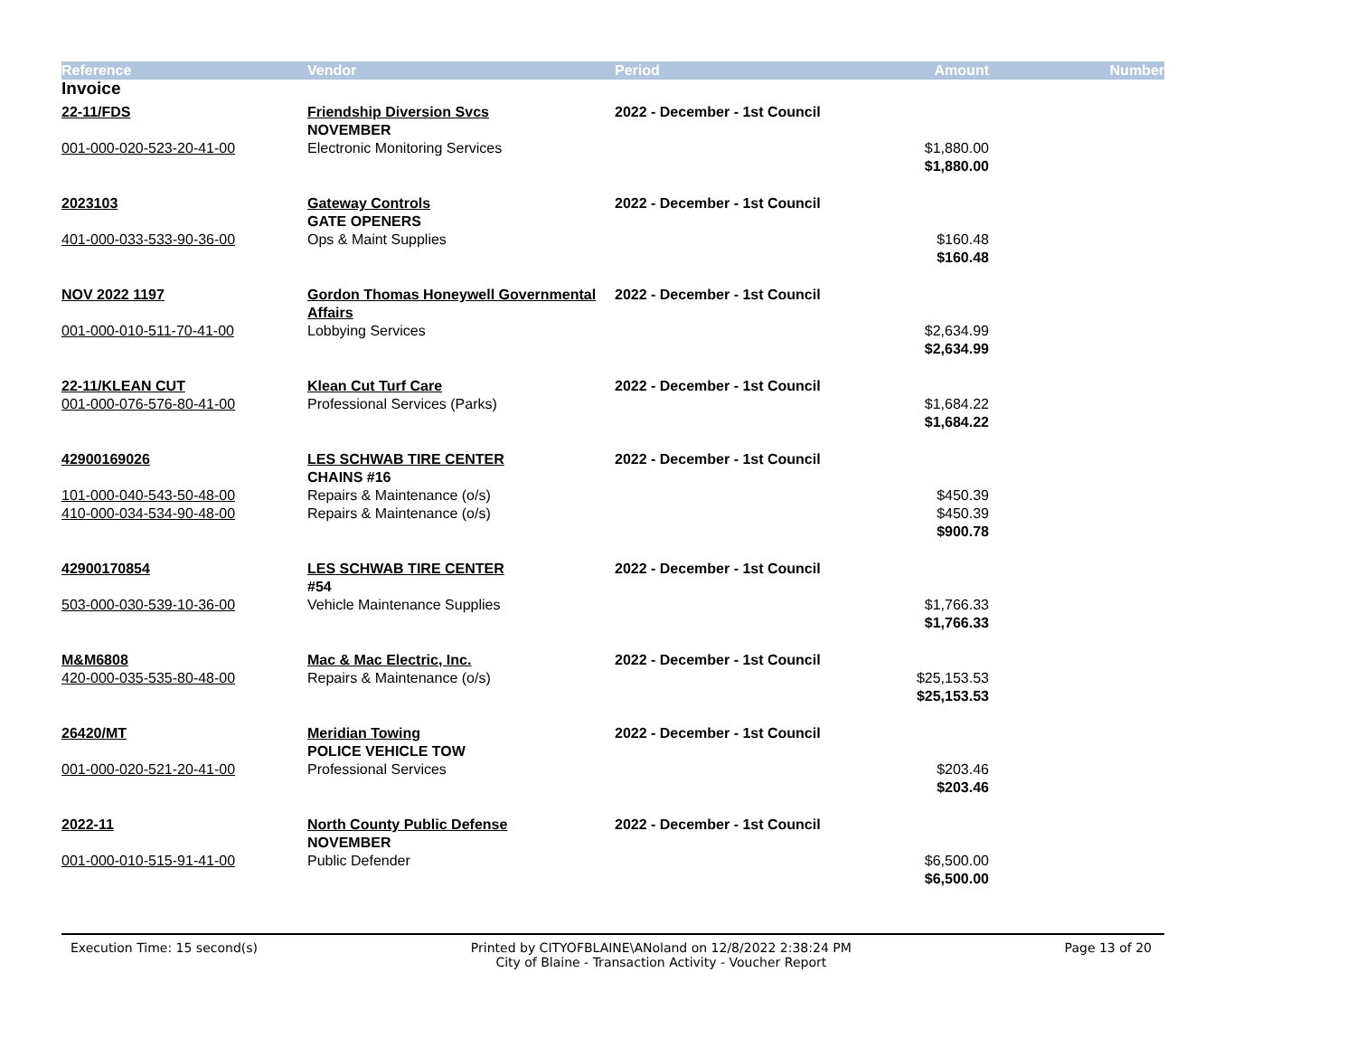| Reference | Vendor | Period | Amount | Number |
| --- | --- | --- | --- | --- |
| Invoice | | | | |
| 22-11/FDS | Friendship Diversion Svcs | 2022 - December - 1st Council | | |
| | NOVEMBER | | | |
| 001-000-020-523-20-41-00 | Electronic Monitoring Services | | $1,880.00 | |
| | | | $1,880.00 | |
| 2023103 | Gateway Controls | 2022 - December - 1st Council | | |
| | GATE OPENERS | | | |
| 401-000-033-533-90-36-00 | Ops & Maint Supplies | | $160.48 | |
| | | | $160.48 | |
| NOV 2022 1197 | Gordon Thomas Honeywell Governmental Affairs | 2022 - December - 1st Council | | |
| 001-000-010-511-70-41-00 | Lobbying Services | | $2,634.99 | |
| | | | $2,634.99 | |
| 22-11/KLEAN CUT | Klean Cut Turf Care | 2022 - December - 1st Council | | |
| 001-000-076-576-80-41-00 | Professional Services (Parks) | | $1,684.22 | |
| | | | $1,684.22 | |
| 42900169026 | LES SCHWAB TIRE CENTER | 2022 - December - 1st Council | | |
| | CHAINS #16 | | | |
| 101-000-040-543-50-48-00 | Repairs & Maintenance (o/s) | | $450.39 | |
| 410-000-034-534-90-48-00 | Repairs & Maintenance (o/s) | | $450.39 | |
| | | | $900.78 | |
| 42900170854 | LES SCHWAB TIRE CENTER | 2022 - December - 1st Council | | |
| | #54 | | | |
| 503-000-030-539-10-36-00 | Vehicle Maintenance Supplies | | $1,766.33 | |
| | | | $1,766.33 | |
| M&M6808 | Mac & Mac Electric, Inc. | 2022 - December - 1st Council | | |
| 420-000-035-535-80-48-00 | Repairs & Maintenance (o/s) | | $25,153.53 | |
| | | | $25,153.53 | |
| 26420/MT | Meridian Towing | 2022 - December - 1st Council | | |
| | POLICE VEHICLE TOW | | | |
| 001-000-020-521-20-41-00 | Professional Services | | $203.46 | |
| | | | $203.46 | |
| 2022-11 | North County Public Defense | 2022 - December - 1st Council | | |
| | NOVEMBER | | | |
| 001-000-010-515-91-41-00 | Public Defender | | $6,500.00 | |
| | | | $6,500.00 | |
Execution Time: 15 second(s) Printed by CITYOFBLAINE\ANoland on 12/8/2022 2:38:24 PM
City of Blaine - Transaction Activity - Voucher Report
Page 13 of 20